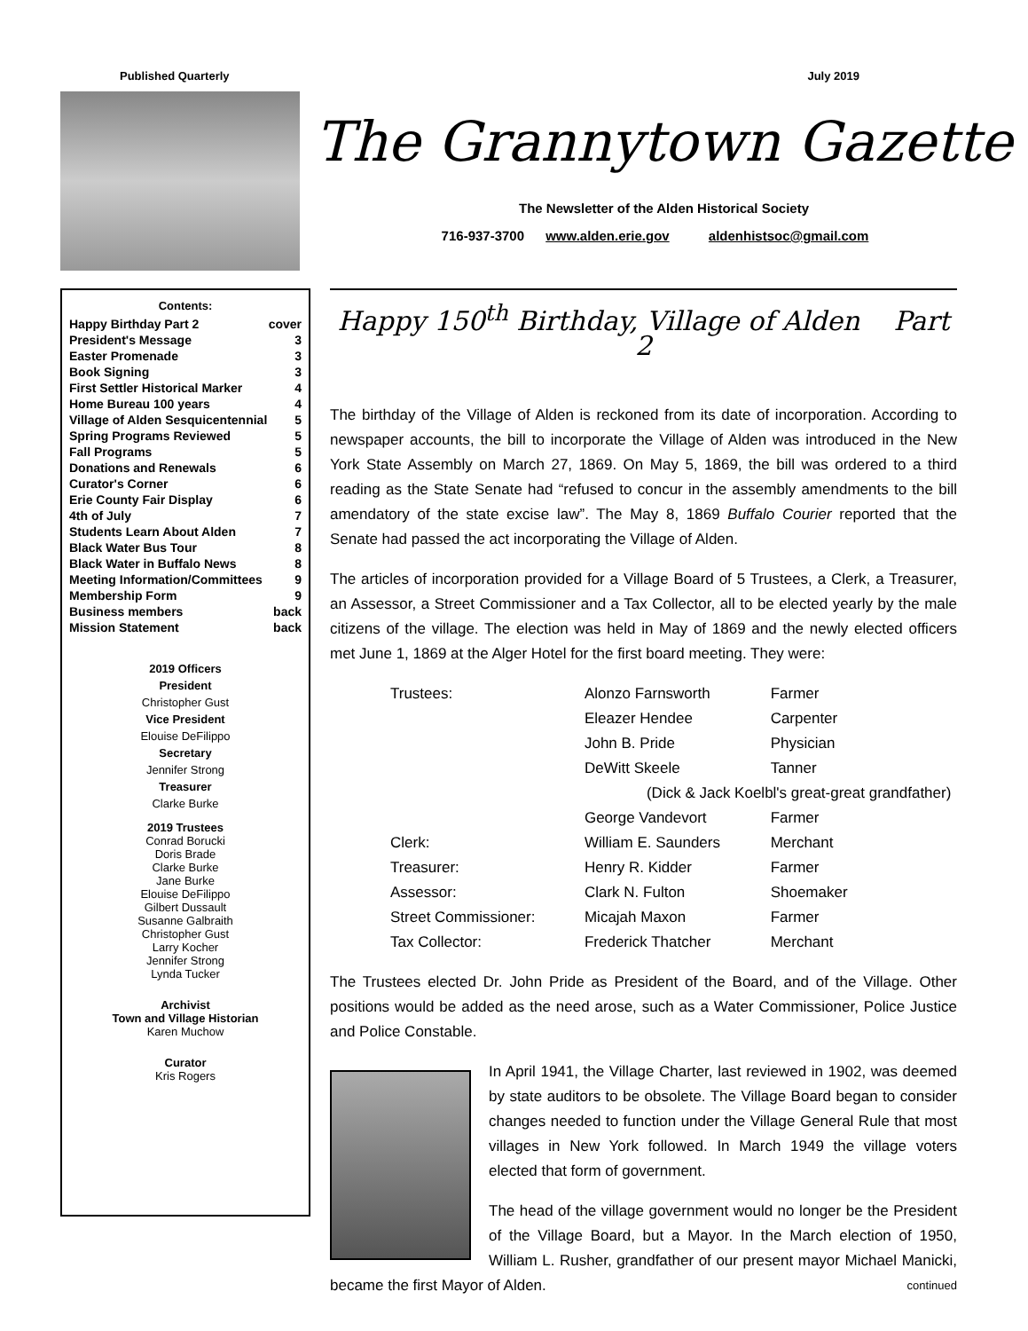Published Quarterly July 2019
The Grannytown Gazette
The Newsletter of the Alden Historical Society
716-937-3700 www.alden.erie.gov aldenhistsoc@gmail.com
Contents:
| Happy Birthday Part 2 | cover |
| President's Message | 3 |
| Easter Promenade | 3 |
| Book Signing | 3 |
| First Settler Historical Marker | 4 |
| Home Bureau 100 years | 4 |
| Village of Alden Sesquicentennial | 5 |
| Spring Programs Reviewed | 5 |
| Fall Programs | 5 |
| Donations and Renewals | 6 |
| Curator's Corner | 6 |
| Erie County Fair Display | 6 |
| 4th of July | 7 |
| Students Learn About Alden | 7 |
| Black Water Bus Tour | 8 |
| Black Water in Buffalo News | 8 |
| Meeting Information/Committees | 9 |
| Membership Form | 9 |
| Business members | back |
| Mission Statement | back |
2019 Officers
President
Christopher Gust
Vice President
Elouise DeFilippo
Secretary
Jennifer Strong
Treasurer
Clarke Burke
2019 Trustees
Conrad Borucki
Doris Brade
Clarke Burke
Jane Burke
Elouise DeFilippo
Gilbert Dussault
Susanne Galbraith
Christopher Gust
Larry Kocher
Jennifer Strong
Lynda Tucker
Archivist
Town and Village Historian
Karen Muchow
Curator
Kris Rogers
Happy 150<sup>th</sup> Birthday, Village of Alden Part 2
The birthday of the Village of Alden is reckoned from its date of incorporation. According to newspaper accounts, the bill to incorporate the Village of Alden was introduced in the New York State Assembly on March 27, 1869. On May 5, 1869, the bill was ordered to a third reading as the State Senate had “refused to concur in the assembly amendments to the bill amendatory of the state excise law”. The May 8, 1869 Buffalo Courier reported that the Senate had passed the act incorporating the Village of Alden.
The articles of incorporation provided for a Village Board of 5 Trustees, a Clerk, a Treasurer, an Assessor, a Street Commissioner and a Tax Collector, all to be elected yearly by the male citizens of the village. The election was held in May of 1869 and the newly elected officers met June 1, 1869 at the Alger Hotel for the first board meeting. They were:
| Trustees: | Alonzo Farnsworth | Farmer |
| | Eleazer Hendee | Carpenter |
| | John B. Pride | Physician |
| | DeWitt Skeele | Tanner |
| | (Dick & Jack Koelbl's great-great grandfather) | |
| | George Vandevort | Farmer |
| Clerk: | William E. Saunders | Merchant |
| Treasurer: | Henry R. Kidder | Farmer |
| Assessor: | Clark N. Fulton | Shoemaker |
| Street Commissioner: | Micajah Maxon | Farmer |
| Tax Collector: | Frederick Thatcher | Merchant |
The Trustees elected Dr. John Pride as President of the Board, and of the Village. Other positions would be added as the need arose, such as a Water Commissioner, Police Justice and Police Constable.
In April 1941, the Village Charter, last reviewed in 1902, was deemed by state auditors to be obsolete. The Village Board began to consider changes needed to function under the Village General Rule that most villages in New York followed. In March 1949 the village voters elected that form of government.
The head of the village government would no longer be the President of the Village Board, but a Mayor. In the March election of 1950, William L. Rusher, grandfather of our present mayor Michael Manicki, became the first Mayor of Alden. continued